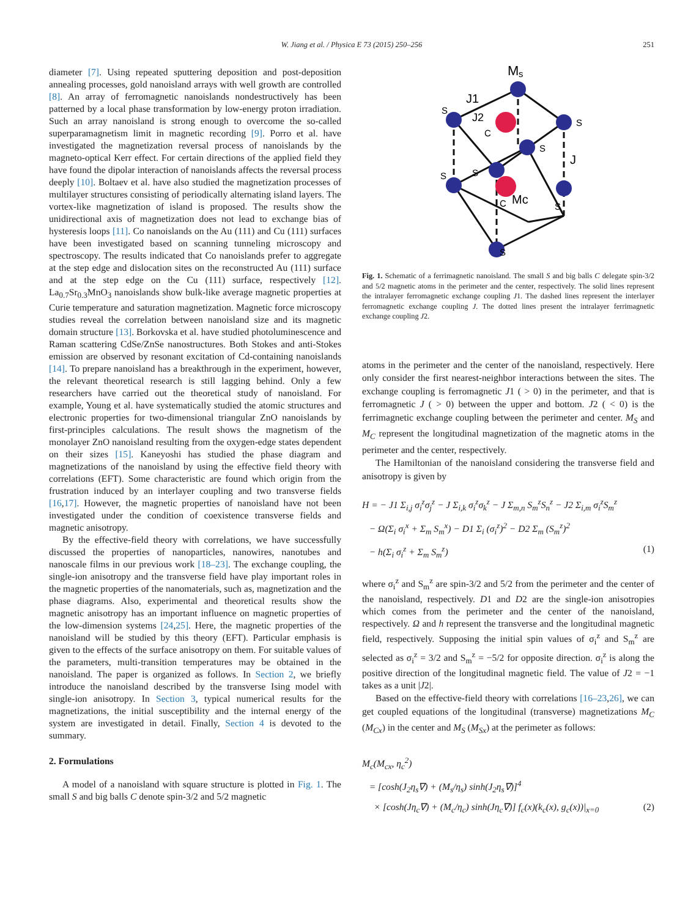W. Jiang et al. / Physica E 73 (2015) 250–256
251
diameter [7]. Using repeated sputtering deposition and post-deposition annealing processes, gold nanoisland arrays with well growth are controlled [8]. An array of ferromagnetic nanoislands nondestructively has been patterned by a local phase transformation by low-energy proton irradiation. Such an array nanoisland is strong enough to overcome the so-called superparamagnetism limit in magnetic recording [9]. Porro et al. have investigated the magnetization reversal process of nanoislands by the magneto-optical Kerr effect. For certain directions of the applied field they have found the dipolar interaction of nanoislands affects the reversal process deeply [10]. Boltaev et al. have also studied the magnetization processes of multilayer structures consisting of periodically alternating island layers. The vortex-like magnetization of island is proposed. The results show the unidirectional axis of magnetization does not lead to exchange bias of hysteresis loops [11]. Co nanoislands on the Au (111) and Cu (111) surfaces have been investigated based on scanning tunneling microscopy and spectroscopy. The results indicated that Co nanoislands prefer to aggregate at the step edge and dislocation sites on the reconstructed Au (111) surface and at the step edge on the Cu (111) surface, respectively [12]. La<sub>0.7</sub>Sr<sub>0.3</sub>MnO<sub>3</sub> nanoislands show bulk-like average magnetic properties at Curie temperature and saturation magnetization. Magnetic force microscopy studies reveal the correlation between nanoisland size and its magnetic domain structure [13]. Borkovska et al. have studied photoluminescence and Raman scattering CdSe/ZnSe nanostructures. Both Stokes and anti-Stokes emission are observed by resonant excitation of Cd-containing nanoislands [14]. To prepare nanoisland has a breakthrough in the experiment, however, the relevant theoretical research is still lagging behind. Only a few researchers have carried out the theoretical study of nanoisland. For example, Young et al. have systematically studied the atomic structures and electronic properties for two-dimensional triangular ZnO nanoislands by first-principles calculations. The result shows the magnetism of the monolayer ZnO nanoisland resulting from the oxygen-edge states dependent on their sizes [15]. Kaneyoshi has studied the phase diagram and magnetizations of the nanoisland by using the effective field theory with correlations (EFT). Some characteristic are found which origin from the frustration induced by an interlayer coupling and two transverse fields [16,17]. However, the magnetic properties of nanoisland have not been investigated under the condition of coexistence transverse fields and magnetic anisotropy.
By the effective-field theory with correlations, we have successfully discussed the properties of nanoparticles, nanowires, nanotubes and nanoscale films in our previous work [18–23]. The exchange coupling, the single-ion anisotropy and the transverse field have play important roles in the magnetic properties of the nanomaterials, such as, magnetization and the phase diagrams. Also, experimental and theoretical results show the magnetic anisotropy has an important influence on magnetic properties of the low-dimension systems [24,25]. Here, the magnetic properties of the nanoisland will be studied by this theory (EFT). Particular emphasis is given to the effects of the surface anisotropy on them. For suitable values of the parameters, multi-transition temperatures may be obtained in the nanoisland. The paper is organized as follows. In Section 2, we briefly introduce the nanoisland described by the transverse Ising model with single-ion anisotropy. In Section 3, typical numerical results for the magnetizations, the initial susceptibility and the internal energy of the system are investigated in detail. Finally, Section 4 is devoted to the summary.
2. Formulations
A model of a nanoisland with square structure is plotted in Fig. 1. The small S and big balls C denote spin-3/2 and 5/2 magnetic
M
s
J1
J2
C
S
S
S
S
J
S
C
Mc
S
S
Fig. 1. Schematic of a ferrimagnetic nanoisland. The small S and big balls C delegate spin-3/2 and 5/2 magnetic atoms in the perimeter and the center, respectively. The solid lines represent the intralayer ferromagnetic exchange coupling J1. The dashed lines represent the interlayer ferromagnetic exchange coupling J. The dotted lines present the intralayer ferrimagnetic exchange coupling J2.
atoms in the perimeter and the center of the nanoisland, respectively. Here only consider the first nearest-neighbor interactions between the sites. The exchange coupling is ferromagnetic J1 ( > 0) in the perimeter, and that is ferromagnetic J ( > 0) between the upper and bottom. J2 ( < 0) is the ferrimagnetic exchange coupling between the perimeter and center. M<sub>S</sub> and M<sub>C</sub> represent the longitudinal magnetization of the magnetic atoms in the perimeter and the center, respectively.
The Hamiltonian of the nanoisland considering the transverse field and anisotropy is given by
H = − J1 Σ<sub>i,j</sub> σ<sub>i</sub><sup>z</sup>σ<sub>j</sub><sup>z</sup> − J Σ<sub>i,k</sub> σ<sub>i</sub><sup>z</sup>σ<sub>k</sub><sup>z</sup> − J Σ<sub>m,n</sub> S<sub>m</sub><sup>z</sup>S<sub>n</sub><sup>z</sup> − J2 Σ<sub>i,m</sub> σ<sub>i</sub><sup>z</sup>S<sub>m</sub><sup>z</sup>
− Ω(Σ<sub>i</sub> σ<sub>i</sub><sup>x</sup> + Σ<sub>m</sub> S<sub>m</sub><sup>x</sup>) − D1 Σ<sub>i</sub> (σ<sub>i</sub><sup>z</sup>)<sup>2</sup> − D2 Σ<sub>m</sub> (S<sub>m</sub><sup>z</sup>)<sup>2</sup>
− h(Σ<sub>i</sub> σ<sub>i</sub><sup>z</sup> + Σ<sub>m</sub> S<sub>m</sub><sup>z</sup>) (1)
where σ<sub>i</sub><sup>z</sup> and S<sub>m</sub><sup>z</sup> are spin-3/2 and 5/2 from the perimeter and the center of the nanoisland, respectively. D1 and D2 are the single-ion anisotropies which comes from the perimeter and the center of the nanoisland, respectively. Ω and h represent the transverse and the longitudinal magnetic field, respectively. Supposing the initial spin values of σ<sub>i</sub><sup>z</sup> and S<sub>m</sub><sup>z</sup> are selected as σ<sub>i</sub><sup>z</sup> = 3/2 and S<sub>m</sub><sup>z</sup> = −5/2 for opposite direction. σ<sub>i</sub><sup>z</sup> is along the positive direction of the longitudinal magnetic field. The value of J2 = −1 takes as a unit |J2|.
Based on the effective-field theory with correlations [16–23,26], we can get coupled equations of the longitudinal (transverse) magnetizations M<sub>C</sub> (M<sub>Cx</sub>) in the center and M<sub>S</sub> (M<sub>Sx</sub>) at the perimeter as follows:
M<sub>c</sub>(M<sub>cx</sub>, η<sub>c</sub><sup>2</sup>)
= [cosh(J<sub>2</sub>η<sub>s</sub>∇) + (M<sub>s</sub>/η<sub>s</sub>) sinh(J<sub>2</sub>η<sub>s</sub>∇)]<sup>4</sup>
× [cosh(Jη<sub>c</sub>∇) + (M<sub>c</sub>/η<sub>c</sub>) sinh(Jη<sub>c</sub>∇)] f<sub>c</sub>(x)(k<sub>c</sub>(x), g<sub>c</sub>(x))|<sub>x=0</sub> (2)